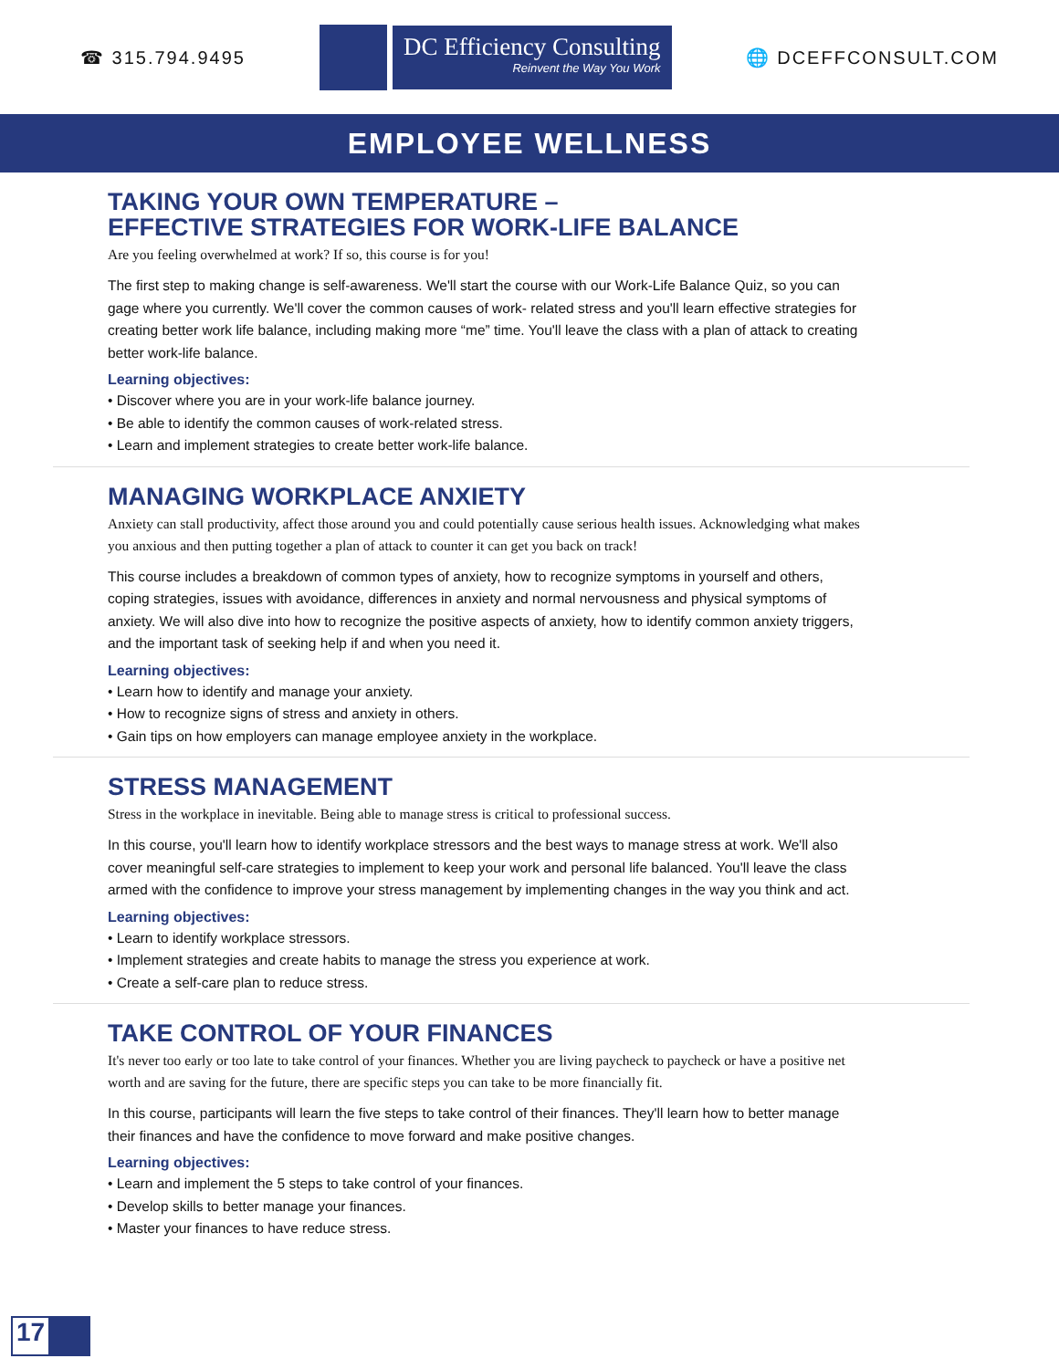☎ 315.794.9495
DC Efficiency Consulting
Reinvent the Way You Work
🌐 DCEFFCONSULT.COM
EMPLOYEE WELLNESS
TAKING YOUR OWN TEMPERATURE –
EFFECTIVE STRATEGIES FOR WORK-LIFE BALANCE
Are you feeling overwhelmed at work? If so, this course is for you!
The first step to making change is self-awareness. We'll start the course with our Work-Life Balance Quiz, so you can gage where you currently. We'll cover the common causes of work- related stress and you'll learn effective strategies for creating better work life balance, including making more “me” time. You'll leave the class with a plan of attack to creating better work-life balance.
Learning objectives:
• Discover where you are in your work-life balance journey.
• Be able to identify the common causes of work-related stress.
• Learn and implement strategies to create better work-life balance.
MANAGING WORKPLACE ANXIETY
Anxiety can stall productivity, affect those around you and could potentially cause serious health issues. Acknowledging what makes you anxious and then putting together a plan of attack to counter it can get you back on track!
This course includes a breakdown of common types of anxiety, how to recognize symptoms in yourself and others, coping strategies, issues with avoidance, differences in anxiety and normal nervousness and physical symptoms of anxiety. We will also dive into how to recognize the positive aspects of anxiety, how to identify common anxiety triggers, and the important task of seeking help if and when you need it.
Learning objectives:
• Learn how to identify and manage your anxiety.
• How to recognize signs of stress and anxiety in others.
• Gain tips on how employers can manage employee anxiety in the workplace.
STRESS MANAGEMENT
Stress in the workplace in inevitable. Being able to manage stress is critical to professional success.
In this course, you'll learn how to identify workplace stressors and the best ways to manage stress at work. We'll also cover meaningful self-care strategies to implement to keep your work and personal life balanced. You'll leave the class armed with the confidence to improve your stress management by implementing changes in the way you think and act.
Learning objectives:
• Learn to identify workplace stressors.
• Implement strategies and create habits to manage the stress you experience at work.
• Create a self-care plan to reduce stress.
TAKE CONTROL OF YOUR FINANCES
It's never too early or too late to take control of your finances. Whether you are living paycheck to paycheck or have a positive net worth and are saving for the future, there are specific steps you can take to be more financially fit.
In this course, participants will learn the five steps to take control of their finances. They'll learn how to better manage their finances and have the confidence to move forward and make positive changes.
Learning objectives:
• Learn and implement the 5 steps to take control of your finances.
• Develop skills to better manage your finances.
• Master your finances to have reduce stress.
17